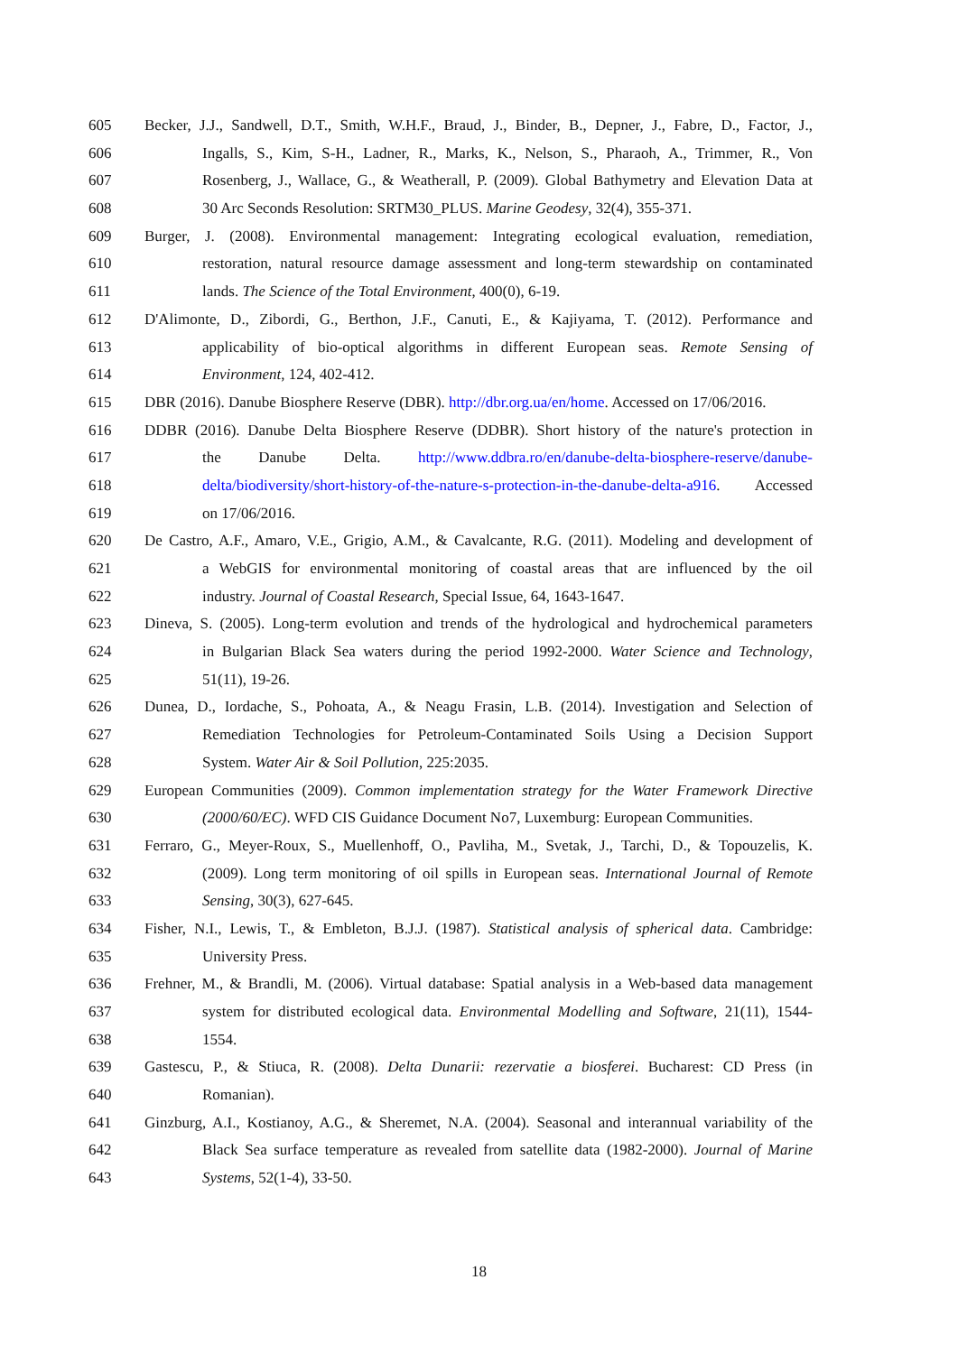605 Becker, J.J., Sandwell, D.T., Smith, W.H.F., Braud, J., Binder, B., Depner, J., Fabre, D., Factor, J.,
606 Ingalls, S., Kim, S-H., Ladner, R., Marks, K., Nelson, S., Pharaoh, A., Trimmer, R., Von
607 Rosenberg, J., Wallace, G., & Weatherall, P. (2009). Global Bathymetry and Elevation Data at
608 30 Arc Seconds Resolution: SRTM30_PLUS. Marine Geodesy, 32(4), 355-371.
609 Burger, J. (2008). Environmental management: Integrating ecological evaluation, remediation,
610 restoration, natural resource damage assessment and long-term stewardship on contaminated
611 lands. The Science of the Total Environment, 400(0), 6-19.
612 D'Alimonte, D., Zibordi, G., Berthon, J.F., Canuti, E., & Kajiyama, T. (2012). Performance and
613 applicability of bio-optical algorithms in different European seas. Remote Sensing of
614 Environment, 124, 402-412.
615 DBR (2016). Danube Biosphere Reserve (DBR). http://dbr.org.ua/en/home. Accessed on 17/06/2016.
616 DDBR (2016). Danube Delta Biosphere Reserve (DDBR). Short history of the nature's protection in
617 the Danube Delta. http://www.ddbra.ro/en/danube-delta-biosphere-reserve/danube-
618 delta/biodiversity/short-history-of-the-nature-s-protection-in-the-danube-delta-a916. Accessed
619 on 17/06/2016.
620 De Castro, A.F., Amaro, V.E., Grigio, A.M., & Cavalcante, R.G. (2011). Modeling and development of
621 a WebGIS for environmental monitoring of coastal areas that are influenced by the oil
622 industry. Journal of Coastal Research, Special Issue, 64, 1643-1647.
623 Dineva, S. (2005). Long-term evolution and trends of the hydrological and hydrochemical parameters
624 in Bulgarian Black Sea waters during the period 1992-2000. Water Science and Technology,
625 51(11), 19-26.
626 Dunea, D., Iordache, S., Pohoata, A., & Neagu Frasin, L.B. (2014). Investigation and Selection of
627 Remediation Technologies for Petroleum-Contaminated Soils Using a Decision Support
628 System. Water Air & Soil Pollution, 225:2035.
629 European Communities (2009). Common implementation strategy for the Water Framework Directive
630 (2000/60/EC). WFD CIS Guidance Document No7, Luxemburg: European Communities.
631 Ferraro, G., Meyer-Roux, S., Muellenhoff, O., Pavliha, M., Svetak, J., Tarchi, D., & Topouzelis, K.
632 (2009). Long term monitoring of oil spills in European seas. International Journal of Remote
633 Sensing, 30(3), 627-645.
634 Fisher, N.I., Lewis, T., & Embleton, B.J.J. (1987). Statistical analysis of spherical data. Cambridge:
635 University Press.
636 Frehner, M., & Brandli, M. (2006). Virtual database: Spatial analysis in a Web-based data management
637 system for distributed ecological data. Environmental Modelling and Software, 21(11), 1544-
638 1554.
639 Gastescu, P., & Stiuca, R. (2008). Delta Dunarii: rezervatie a biosferei. Bucharest: CD Press (in
640 Romanian).
641 Ginzburg, A.I., Kostianoy, A.G., & Sheremet, N.A. (2004). Seasonal and interannual variability of the
642 Black Sea surface temperature as revealed from satellite data (1982-2000). Journal of Marine
643 Systems, 52(1-4), 33-50.
18